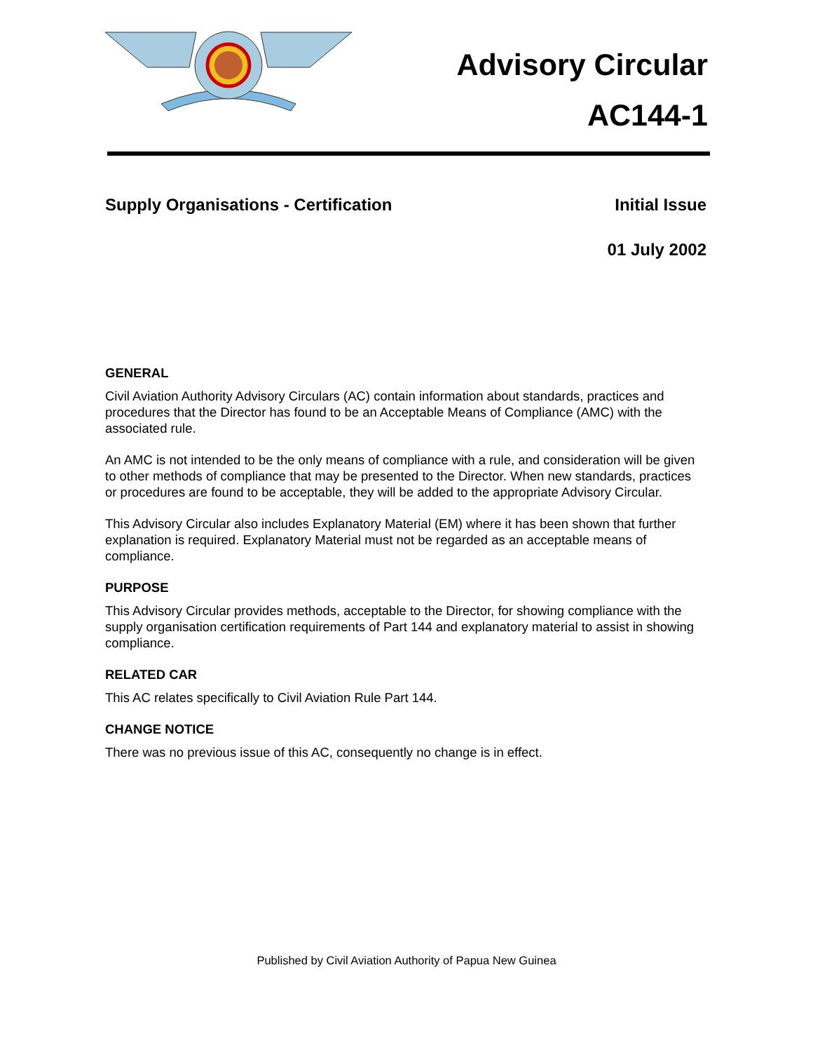Advisory Circular
AC144-1
Supply Organisations - Certification Initial Issue
01 July 2002
GENERAL
Civil Aviation Authority Advisory Circulars (AC) contain information about standards, practices and procedures that the Director has found to be an Acceptable Means of Compliance (AMC) with the associated rule.
An AMC is not intended to be the only means of compliance with a rule, and consideration will be given to other methods of compliance that may be presented to the Director. When new standards, practices or procedures are found to be acceptable, they will be added to the appropriate Advisory Circular.
This Advisory Circular also includes Explanatory Material (EM) where it has been shown that further explanation is required. Explanatory Material must not be regarded as an acceptable means of compliance.
PURPOSE
This Advisory Circular provides methods, acceptable to the Director, for showing compliance with the supply organisation certification requirements of Part 144 and explanatory material to assist in showing compliance.
RELATED CAR
This AC relates specifically to Civil Aviation Rule Part 144.
CHANGE NOTICE
There was no previous issue of this AC, consequently no change is in effect.
Published by Civil Aviation Authority of Papua New Guinea